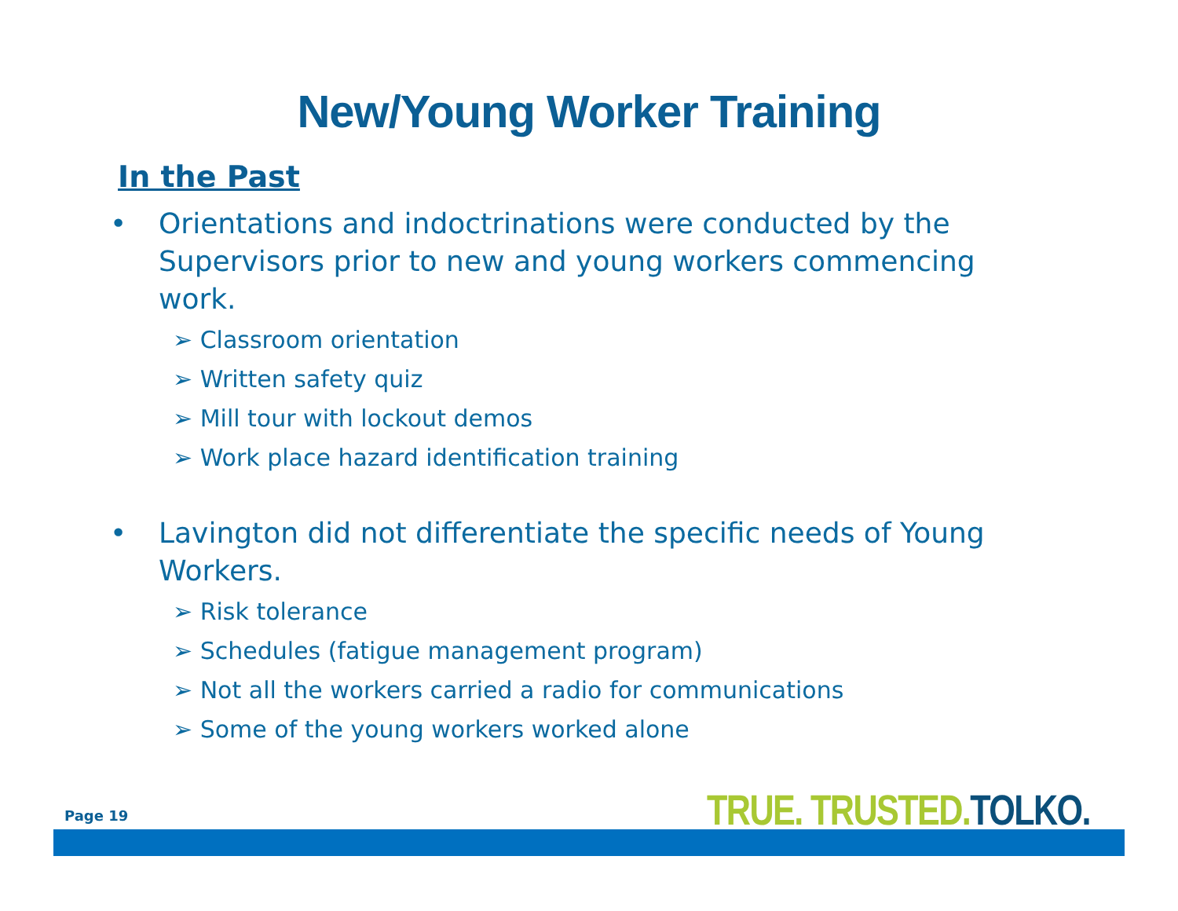New/Young Worker Training
In the Past
• Orientations and indoctrinations were conducted by the Supervisors prior to new and young workers commencing work.
➢ Classroom orientation
➢ Written safety quiz
➢ Mill tour with lockout demos
➢ Work place hazard identification training
• Lavington did not differentiate the specific needs of Young Workers.
➢ Risk tolerance
➢ Schedules (fatigue management program)
➢ Not all the workers carried a radio for communications
➢ Some of the young workers worked alone
Page 19 TRUE. TRUSTED. TOLKO.